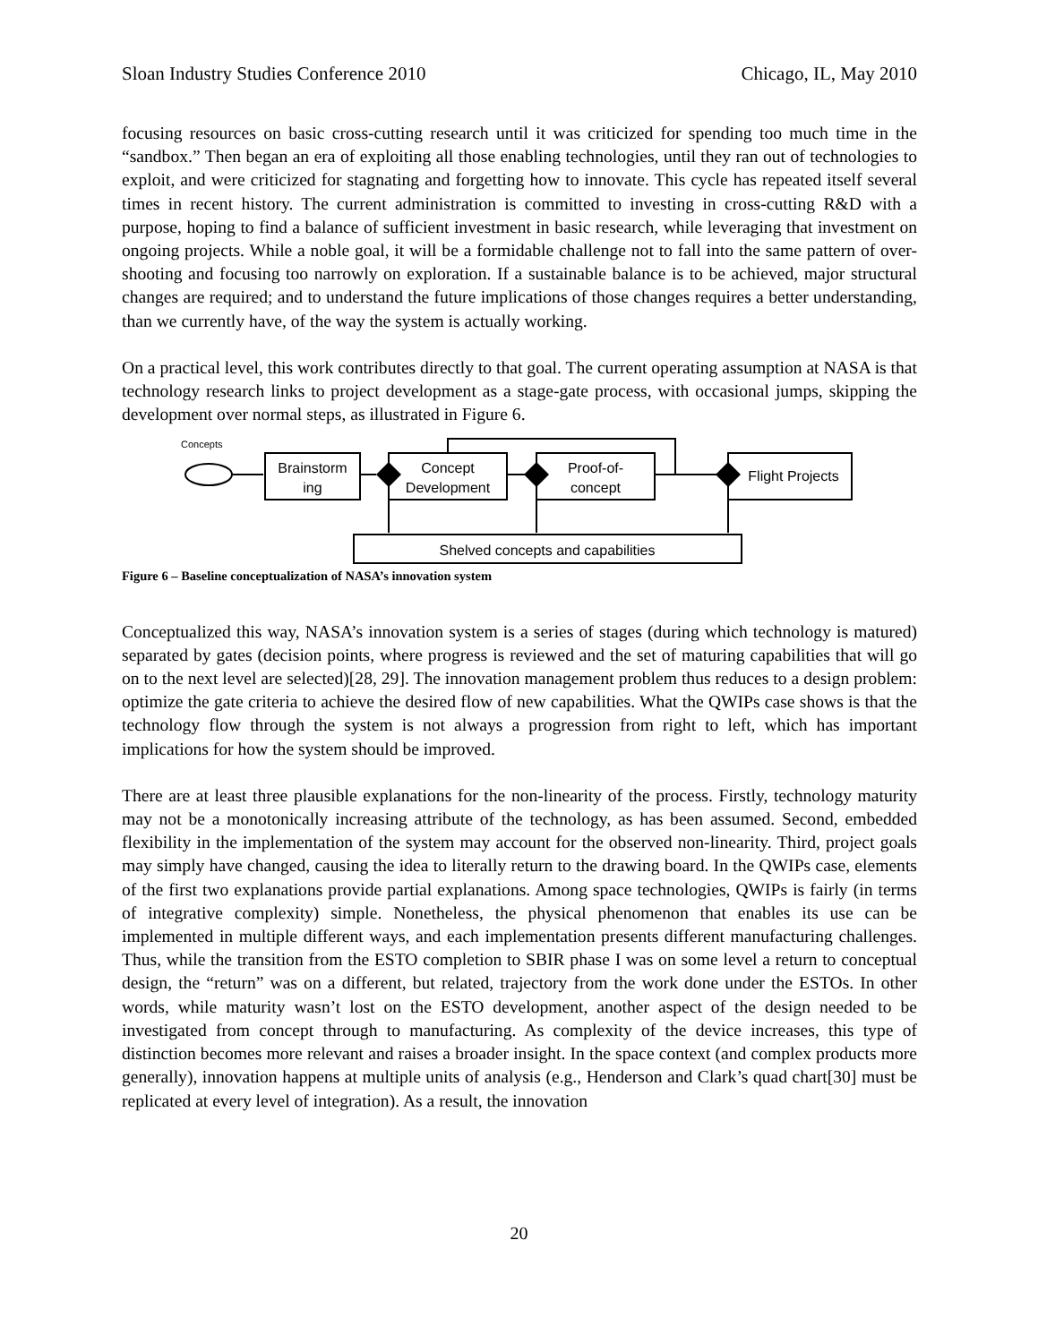Sloan Industry Studies Conference 2010 Chicago, IL, May 2010
focusing resources on basic cross-cutting research until it was criticized for spending too much time in the “sandbox.” Then began an era of exploiting all those enabling technologies, until they ran out of technologies to exploit, and were criticized for stagnating and forgetting how to innovate. This cycle has repeated itself several times in recent history. The current administration is committed to investing in cross-cutting R&D with a purpose, hoping to find a balance of sufficient investment in basic research, while leveraging that investment on ongoing projects. While a noble goal, it will be a formidable challenge not to fall into the same pattern of over-shooting and focusing too narrowly on exploration. If a sustainable balance is to be achieved, major structural changes are required; and to understand the future implications of those changes requires a better understanding, than we currently have, of the way the system is actually working.
On a practical level, this work contributes directly to that goal. The current operating assumption at NASA is that technology research links to project development as a stage-gate process, with occasional jumps, skipping the development over normal steps, as illustrated in Figure 6.
Concepts
Brainstorm
ing
Concept
Development
Proof-of-
concept
Flight Projects
Shelved concepts and capabilities
Figure 6 – Baseline conceptualization of NASA’s innovation system
Conceptualized this way, NASA’s innovation system is a series of stages (during which technology is matured) separated by gates (decision points, where progress is reviewed and the set of maturing capabilities that will go on to the next level are selected)[28, 29]. The innovation management problem thus reduces to a design problem: optimize the gate criteria to achieve the desired flow of new capabilities. What the QWIPs case shows is that the technology flow through the system is not always a progression from right to left, which has important implications for how the system should be improved.
There are at least three plausible explanations for the non-linearity of the process. Firstly, technology maturity may not be a monotonically increasing attribute of the technology, as has been assumed. Second, embedded flexibility in the implementation of the system may account for the observed non-linearity. Third, project goals may simply have changed, causing the idea to literally return to the drawing board. In the QWIPs case, elements of the first two explanations provide partial explanations. Among space technologies, QWIPs is fairly (in terms of integrative complexity) simple. Nonetheless, the physical phenomenon that enables its use can be implemented in multiple different ways, and each implementation presents different manufacturing challenges. Thus, while the transition from the ESTO completion to SBIR phase I was on some level a return to conceptual design, the “return” was on a different, but related, trajectory from the work done under the ESTOs. In other words, while maturity wasn’t lost on the ESTO development, another aspect of the design needed to be investigated from concept through to manufacturing. As complexity of the device increases, this type of distinction becomes more relevant and raises a broader insight. In the space context (and complex products more generally), innovation happens at multiple units of analysis (e.g., Henderson and Clark’s quad chart[30] must be replicated at every level of integration). As a result, the innovation
20